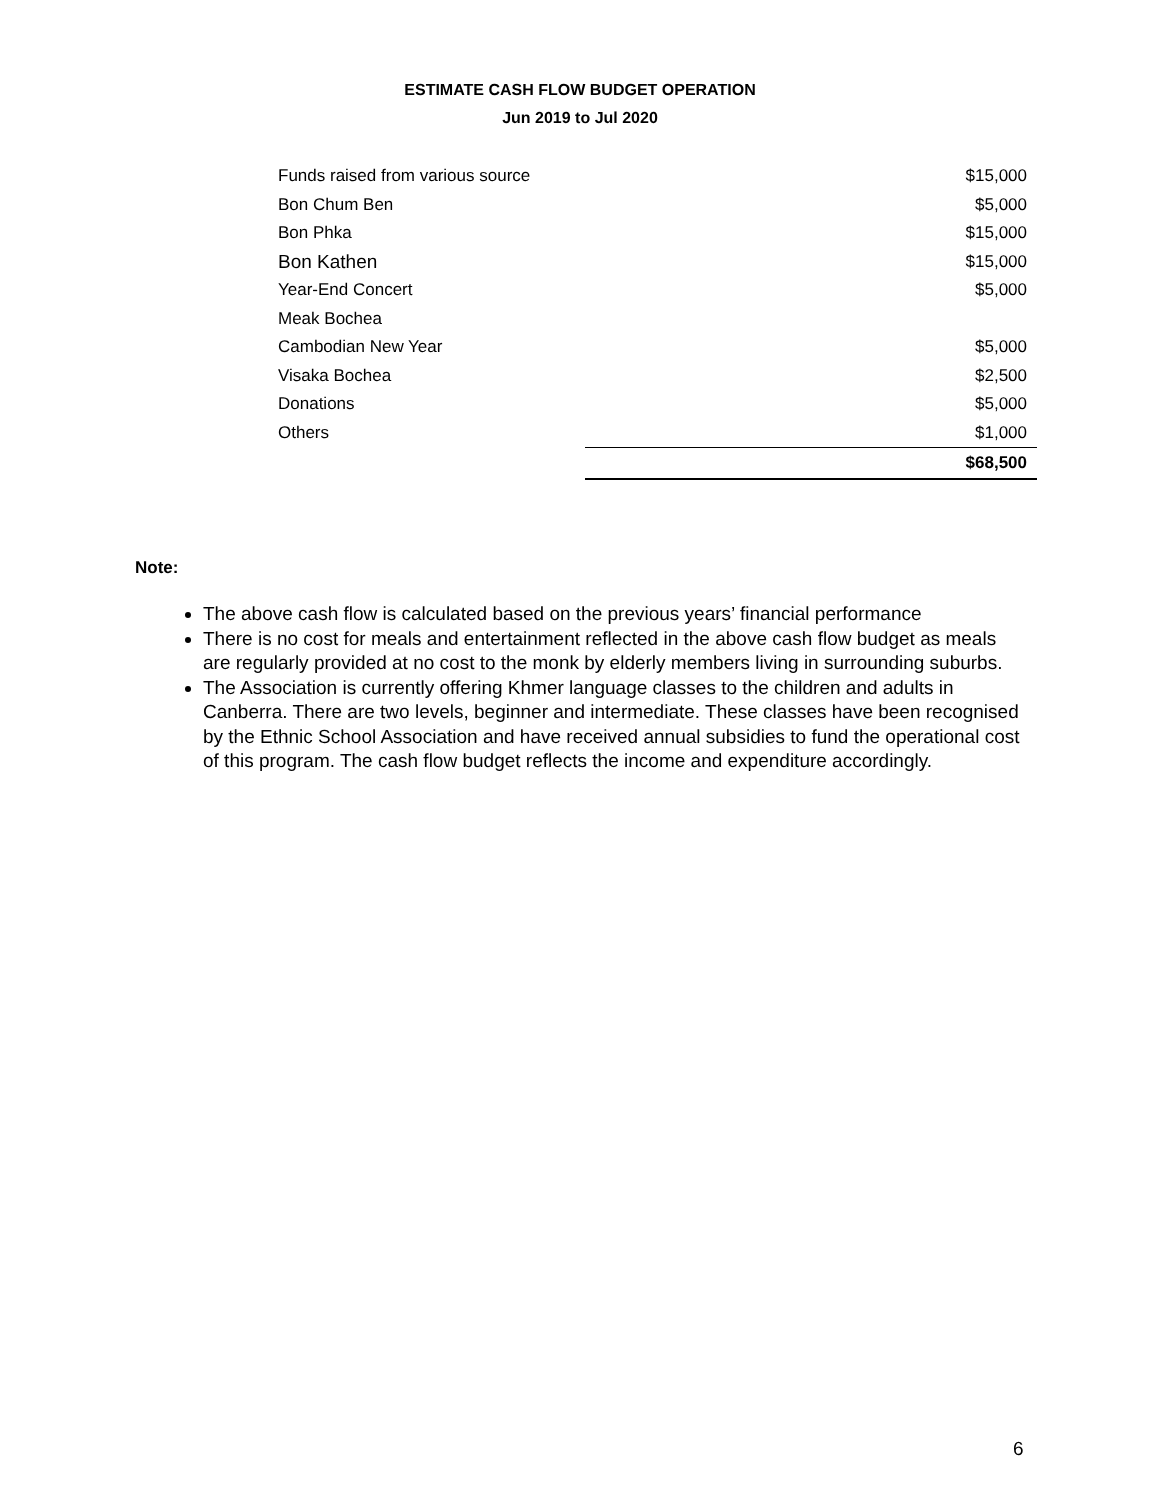ESTIMATE CASH FLOW BUDGET OPERATION
Jun 2019 to Jul 2020
| Funds raised from various source | $15,000 |
| Bon Chum Ben | $5,000 |
| Bon Phka | $15,000 |
| Bon Kathen | $15,000 |
| Year-End Concert | $5,000 |
| Meak Bochea | |
| Cambodian New Year | $5,000 |
| Visaka Bochea | $2,500 |
| Donations | $5,000 |
| Others | $1,000 |
| | $68,500 |
Note:
The above cash flow is calculated based on the previous years’ financial performance
There is no cost for meals and entertainment reflected in the above cash flow budget as meals are regularly provided at no cost to the monk by elderly members living in surrounding suburbs.
The Association is currently offering Khmer language classes to the children and adults in Canberra. There are two levels, beginner and intermediate. These classes have been recognised by the Ethnic School Association and have received annual subsidies to fund the operational cost of this program. The cash flow budget reflects the income and expenditure accordingly.
6